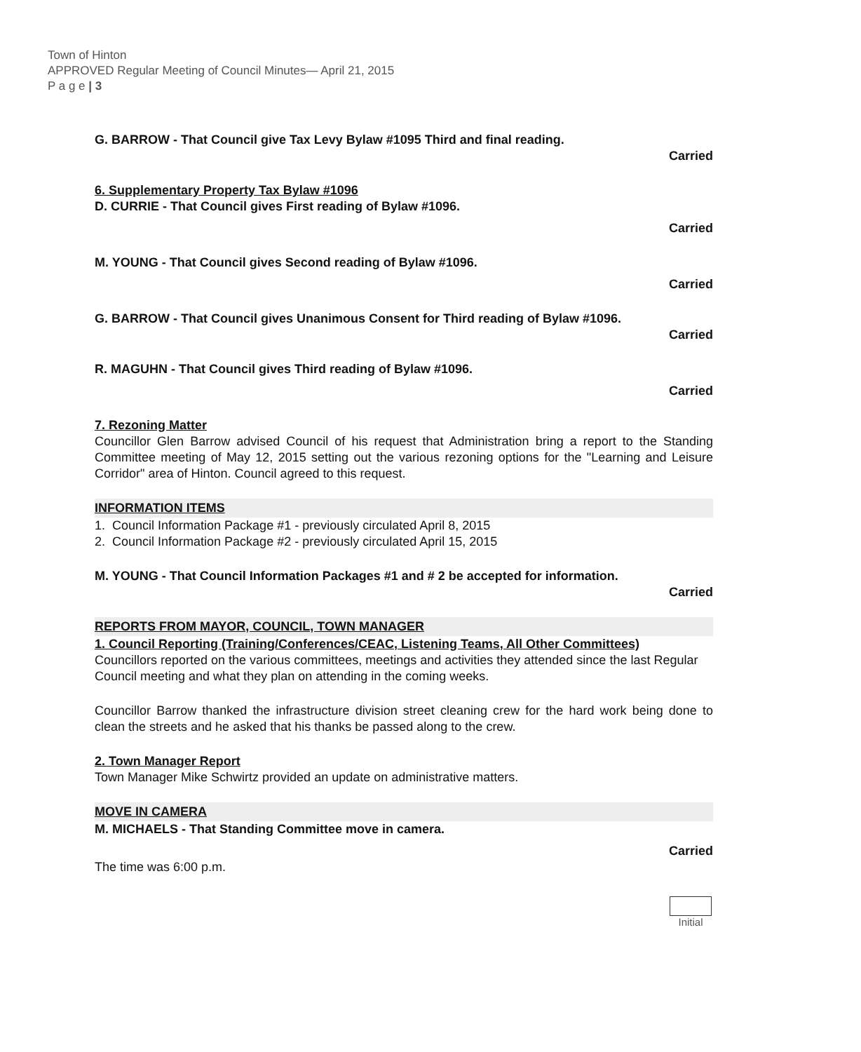Town of Hinton
APPROVED Regular Meeting of Council Minutes— April 21, 2015
P a g e | 3
G. BARROW - That Council give Tax Levy Bylaw #1095 Third and final reading.
Carried
6. Supplementary Property Tax Bylaw #1096
D. CURRIE - That Council gives First reading of Bylaw #1096.
Carried
M. YOUNG - That Council gives Second reading of Bylaw #1096.
Carried
G. BARROW - That Council gives Unanimous Consent for Third reading of Bylaw #1096.
Carried
R. MAGUHN - That Council gives Third reading of Bylaw #1096.
Carried
7. Rezoning Matter
Councillor Glen Barrow advised Council of his request that Administration bring a report to the Standing Committee meeting of May 12, 2015 setting out the various rezoning options for the "Learning and Leisure Corridor" area of Hinton. Council agreed to this request.
INFORMATION ITEMS
1. Council Information Package #1 - previously circulated April 8, 2015
2. Council Information Package #2 - previously circulated April 15, 2015
M. YOUNG - That Council Information Packages #1 and # 2 be accepted for information.
Carried
REPORTS FROM MAYOR, COUNCIL, TOWN MANAGER
1. Council Reporting (Training/Conferences/CEAC, Listening Teams, All Other Committees)
Councillors reported on the various committees, meetings and activities they attended since the last Regular Council meeting and what they plan on attending in the coming weeks.
Councillor Barrow thanked the infrastructure division street cleaning crew for the hard work being done to clean the streets and he asked that his thanks be passed along to the crew.
2. Town Manager Report
Town Manager Mike Schwirtz provided an update on administrative matters.
MOVE IN CAMERA
M. MICHAELS - That Standing Committee move in camera.
Carried
The time was 6:00 p.m.
Initial